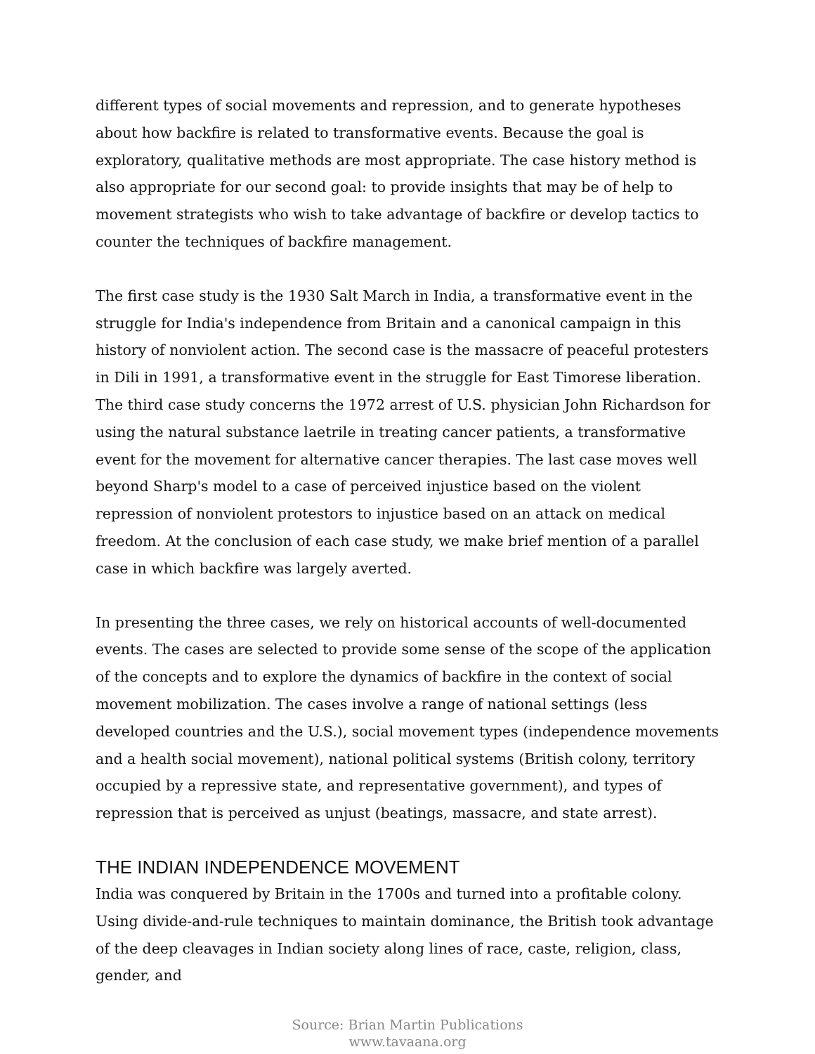different types of social movements and repression, and to generate hypotheses about how backfire is related to transformative events. Because the goal is exploratory, qualitative methods are most appropriate. The case history method is also appropriate for our second goal: to provide insights that may be of help to movement strategists who wish to take advantage of backfire or develop tactics to counter the techniques of backfire management.
The first case study is the 1930 Salt March in India, a transformative event in the struggle for India's independence from Britain and a canonical campaign in this history of nonviolent action. The second case is the massacre of peaceful protesters in Dili in 1991, a transformative event in the struggle for East Timorese liberation. The third case study concerns the 1972 arrest of U.S. physician John Richardson for using the natural substance laetrile in treating cancer patients, a transformative event for the movement for alternative cancer therapies. The last case moves well beyond Sharp's model to a case of perceived injustice based on the violent repression of nonviolent protestors to injustice based on an attack on medical freedom. At the conclusion of each case study, we make brief mention of a parallel case in which backfire was largely averted.
In presenting the three cases, we rely on historical accounts of well-documented events. The cases are selected to provide some sense of the scope of the application of the concepts and to explore the dynamics of backfire in the context of social movement mobilization. The cases involve a range of national settings (less developed countries and the U.S.), social movement types (independence movements and a health social movement), national political systems (British colony, territory occupied by a repressive state, and representative government), and types of repression that is perceived as unjust (beatings, massacre, and state arrest).
THE INDIAN INDEPENDENCE MOVEMENT
India was conquered by Britain in the 1700s and turned into a profitable colony. Using divide-and-rule techniques to maintain dominance, the British took advantage of the deep cleavages in Indian society along lines of race, caste, religion, class, gender, and
Source: Brian Martin Publications
www.tavaana.org